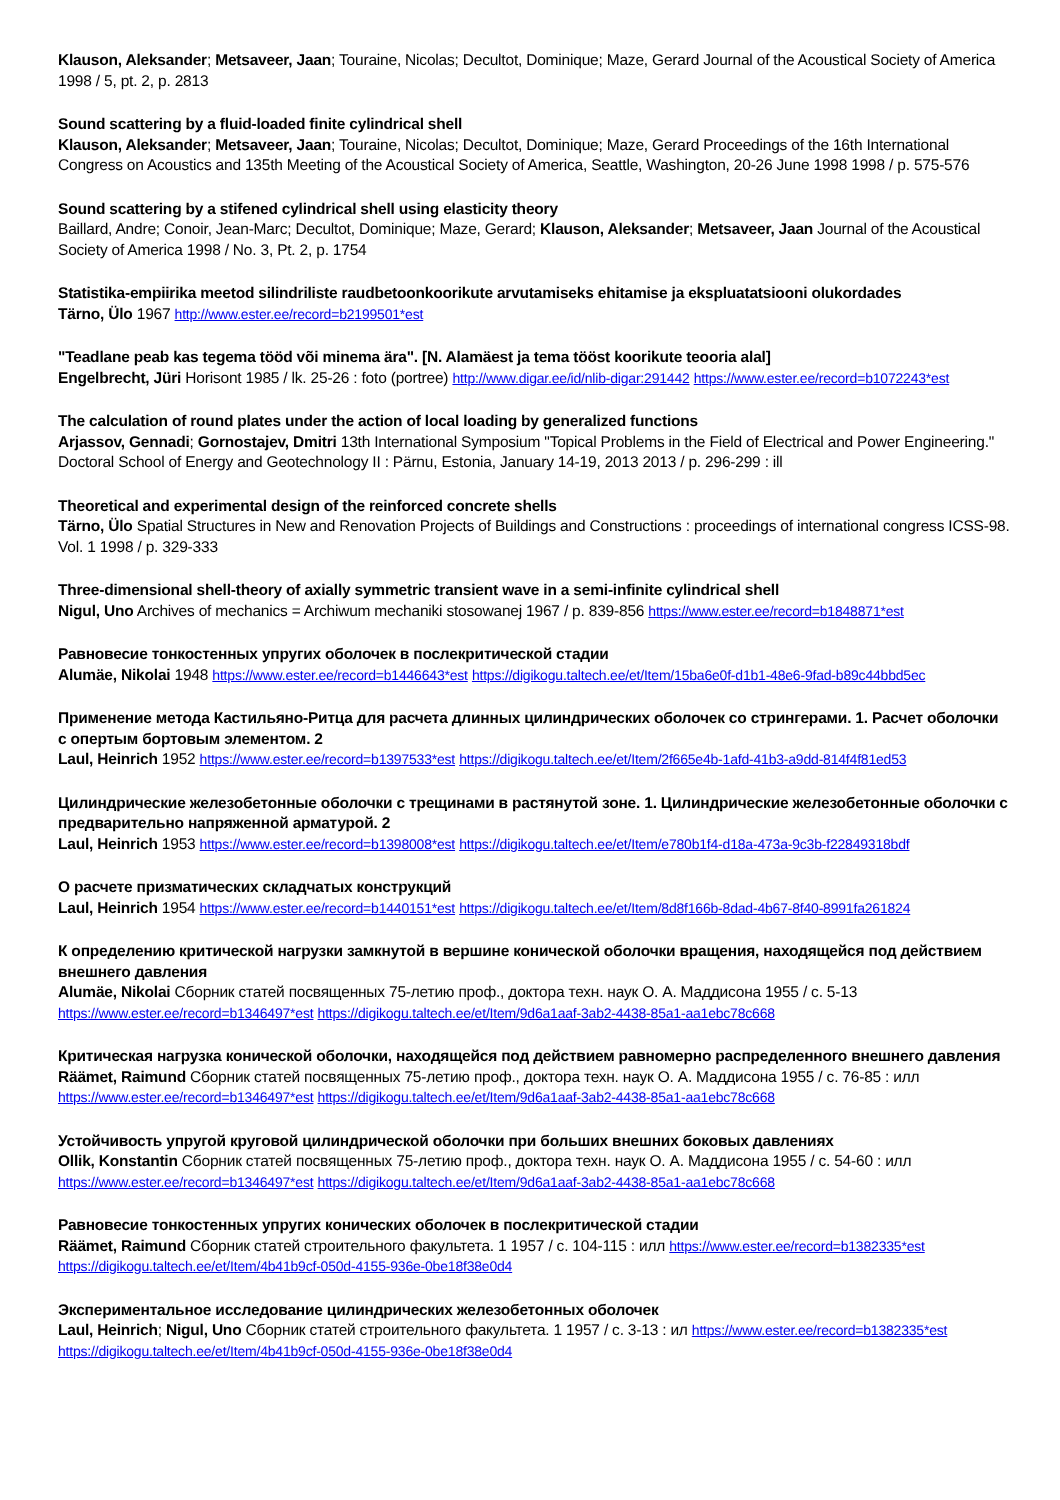Klauson, Aleksander; Metsaveer, Jaan; Touraine, Nicolas; Decultot, Dominique; Maze, Gerard Journal of the Acoustical Society of America 1998 / 5, pt. 2, p. 2813
Sound scattering by a fluid-loaded finite cylindrical shell
Klauson, Aleksander; Metsaveer, Jaan; Touraine, Nicolas; Decultot, Dominique; Maze, Gerard Proceedings of the 16th International Congress on Acoustics and 135th Meeting of the Acoustical Society of America, Seattle, Washington, 20-26 June 1998 1998 / p. 575-576
Sound scattering by a stifened cylindrical shell using elasticity theory
Baillard, Andre; Conoir, Jean-Marc; Decultot, Dominique; Maze, Gerard; Klauson, Aleksander; Metsaveer, Jaan Journal of the Acoustical Society of America 1998 / No. 3, Pt. 2, p. 1754
Statistika-empiirika meetod silindriliste raudbetoonkoorikute arvutamiseks ehitamise ja ekspluatatsiooni olukordades
Tärno, Ülo 1967 http://www.ester.ee/record=b2199501*est
"Teadlane peab kas tegema tööd või minema ära". [N. Alamäest ja tema tööst koorikute teooria alal]
Engelbrecht, Jüri Horisont 1985 / lk. 25-26 : foto (portree) http://www.digar.ee/id/nlib-digar:291442 https://www.ester.ee/record=b1072243*est
The calculation of round plates under the action of local loading by generalized functions
Arjassov, Gennadi; Gornostajev, Dmitri 13th International Symposium "Topical Problems in the Field of Electrical and Power Engineering." Doctoral School of Energy and Geotechnology II : Pärnu, Estonia, January 14-19, 2013 2013 / p. 296-299 : ill
Theoretical and experimental design of the reinforced concrete shells
Tärno, Ülo Spatial Structures in New and Renovation Projects of Buildings and Constructions : proceedings of international congress ICSS-98. Vol. 1 1998 / p. 329-333
Three-dimensional shell-theory of axially symmetric transient wave in a semi-infinite cylindrical shell
Nigul, Uno Archives of mechanics = Archiwum mechaniki stosowanej 1967 / p. 839-856 https://www.ester.ee/record=b1848871*est
Равновесие тонкостенных упругих оболочек в послекритической стадии
Alumäe, Nikolai 1948 https://www.ester.ee/record=b1446643*est https://digikogu.taltech.ee/et/Item/15ba6e0f-d1b1-48e6-9fad-b89c44bbd5ec
Применение метода Кастильяно-Ритца для расчета длинных цилиндрических оболочек со стрингерами. 1. Расчет оболочки с опертым бортовым элементом. 2
Laul, Heinrich 1952 https://www.ester.ee/record=b1397533*est https://digikogu.taltech.ee/et/Item/2f665e4b-1afd-41b3-a9dd-814f4f81ed53
Цилиндрические железобетонные оболочки с трещинами в растянутой зоне. 1. Цилиндрические железобетонные оболочки с предварительно напряженной арматурой. 2
Laul, Heinrich 1953 https://www.ester.ee/record=b1398008*est https://digikogu.taltech.ee/et/Item/e780b1f4-d18a-473a-9c3b-f22849318bdf
О расчете призматических складчатых конструкций
Laul, Heinrich 1954 https://www.ester.ee/record=b1440151*est https://digikogu.taltech.ee/et/Item/8d8f166b-8dad-4b67-8f40-8991fa261824
К определению критической нагрузки замкнутой в вершине конической оболочки вращения, находящейся под действием внешнего давления
Alumäe, Nikolai Сборник статей посвященных 75-летию проф., доктора техн. наук О. А. Маддисона 1955 / с. 5-13 https://www.ester.ee/record=b1346497*est https://digikogu.taltech.ee/et/Item/9d6a1aaf-3ab2-4438-85a1-aa1ebc78c668
Критическая нагрузка конической оболочки, находящейся под действием равномерно распределенного внешнего давления
Räämet, Raimund Сборник статей посвященных 75-летию проф., доктора техн. наук О. А. Маддисона 1955 / с. 76-85 : илл https://www.ester.ee/record=b1346497*est https://digikogu.taltech.ee/et/Item/9d6a1aaf-3ab2-4438-85a1-aa1ebc78c668
Устойчивость упругой круговой цилиндрической оболочки при больших внешних боковых давлениях
Ollik, Konstantin Сборник статей посвященных 75-летию проф., доктора техн. наук О. А. Маддисона 1955 / с. 54-60 : илл https://www.ester.ee/record=b1346497*est https://digikogu.taltech.ee/et/Item/9d6a1aaf-3ab2-4438-85a1-aa1ebc78c668
Равновесие тонкостенных упругих конических оболочек в послекритической стадии
Räämet, Raimund Сборник статей строительного факультета. 1 1957 / с. 104-115 : илл https://www.ester.ee/record=b1382335*est https://digikogu.taltech.ee/et/Item/4b41b9cf-050d-4155-936e-0be18f38e0d4
Экспериментальное исследование цилиндрических железобетонных оболочек
Laul, Heinrich; Nigul, Uno Сборник статей строительного факультета. 1 1957 / с. 3-13 : ил https://www.ester.ee/record=b1382335*est https://digikogu.taltech.ee/et/Item/4b41b9cf-050d-4155-936e-0be18f38e0d4